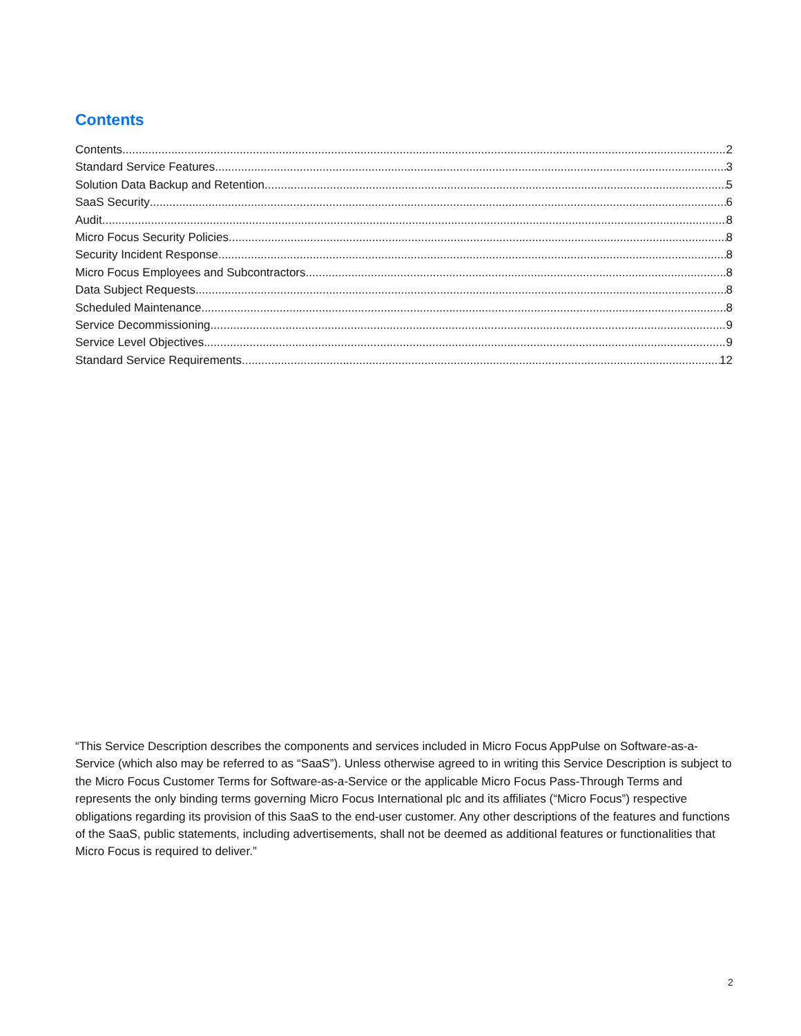Contents
Contents 2
Standard Service Features 3
Solution Data Backup and Retention 5
SaaS Security 6
Audit 8
Micro Focus Security Policies 8
Security Incident Response 8
Micro Focus Employees and Subcontractors 8
Data Subject Requests 8
Scheduled Maintenance 8
Service Decommissioning 9
Service Level Objectives 9
Standard Service Requirements 12
“This Service Description describes the components and services included in Micro Focus AppPulse on Software-as-a-Service (which also may be referred to as “SaaS”). Unless otherwise agreed to in writing this Service Description is subject to the Micro Focus Customer Terms for Software-as-a-Service or the applicable Micro Focus Pass-Through Terms and represents the only binding terms governing Micro Focus International plc and its affiliates (“Micro Focus”) respective obligations regarding its provision of this SaaS to the end-user customer. Any other descriptions of the features and functions of the SaaS, public statements, including advertisements, shall not be deemed as additional features or functionalities that Micro Focus is required to deliver.”
2